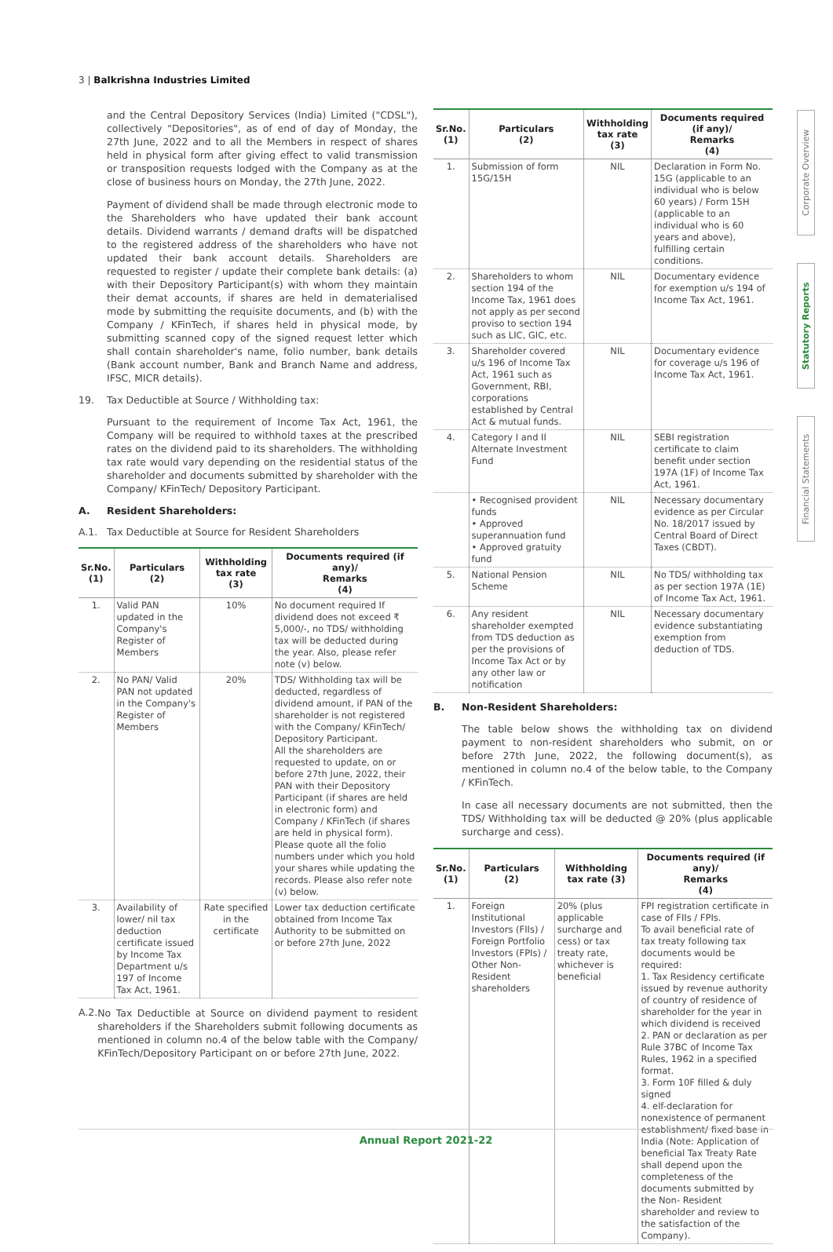3 | Balkrishna Industries Limited
Corporate Overview
Statutory Reports
Financial Statements
and the Central Depository Services (India) Limited ("CDSL"), collectively "Depositories", as of end of day of Monday, the 27th June, 2022 and to all the Members in respect of shares held in physical form after giving effect to valid transmission or transposition requests lodged with the Company as at the close of business hours on Monday, the 27th June, 2022.
Payment of dividend shall be made through electronic mode to the Shareholders who have updated their bank account details. Dividend warrants / demand drafts will be dispatched to the registered address of the shareholders who have not updated their bank account details. Shareholders are requested to register / update their complete bank details: (a) with their Depository Participant(s) with whom they maintain their demat accounts, if shares are held in dematerialised mode by submitting the requisite documents, and (b) with the Company / KFinTech, if shares held in physical mode, by submitting scanned copy of the signed request letter which shall contain shareholder's name, folio number, bank details (Bank account number, Bank and Branch Name and address, IFSC, MICR details).
19. Tax Deductible at Source / Withholding tax:
Pursuant to the requirement of Income Tax Act, 1961, the Company will be required to withhold taxes at the prescribed rates on the dividend paid to its shareholders. The withholding tax rate would vary depending on the residential status of the shareholder and documents submitted by shareholder with the Company/ KFinTech/ Depository Participant.
A. Resident Shareholders:
A.1. Tax Deductible at Source for Resident Shareholders
| Sr.No. (1) | Particulars (2) | Withholding tax rate (3) | Documents required (if any)/ Remarks (4) |
| --- | --- | --- | --- |
| 1. | Valid PAN updated in the Company's Register of Members | 10% | No document required If dividend does not exceed ₹ 5,000/-, no TDS/ withholding tax will be deducted during the year. Also, please refer note (v) below. |
| 2. | No PAN/ Valid PAN not updated in the Company's Register of Members | 20% | TDS/ Withholding tax will be deducted, regardless of dividend amount, if PAN of the shareholder is not registered with the Company/ KFinTech/ Depository Participant. All the shareholders are requested to update, on or before 27th June, 2022, their PAN with their Depository Participant (if shares are held in electronic form) and Company / KFinTech (if shares are held in physical form). Please quote all the folio numbers under which you hold your shares while updating the records. Please also refer note (v) below. |
| 3. | Availability of lower/ nil tax deduction certificate issued by Income Tax Department u/s 197 of Income Tax Act, 1961. | Rate specified in the certificate | Lower tax deduction certificate obtained from Income Tax Authority to be submitted on or before 27th June, 2022 |
A.2.
No Tax Deductible at Source on dividend payment to resident shareholders if the Shareholders submit following documents as mentioned in column no.4 of the below table with the Company/ KFinTech/Depository Participant on or before 27th June, 2022.
| Sr.No. (1) | Particulars (2) | Withholding tax rate (3) | Documents required (if any)/ Remarks (4) |
| --- | --- | --- | --- |
| 1. | Submission of form 15G/15H | NIL | Declaration in Form No. 15G (applicable to an individual who is below 60 years) / Form 15H (applicable to an individual who is 60 years and above), fulfilling certain conditions. |
| 2. | Shareholders to whom section 194 of the Income Tax, 1961 does not apply as per second proviso to section 194 such as LIC, GIC, etc. | NIL | Documentary evidence for exemption u/s 194 of Income Tax Act, 1961. |
| 3. | Shareholder covered u/s 196 of Income Tax Act, 1961 such as Government, RBI, corporations established by Central Act & mutual funds. | NIL | Documentary evidence for coverage u/s 196 of Income Tax Act, 1961. |
| 4. | Category I and II Alternate Investment Fund | NIL | SEBI registration certificate to claim benefit under section 197A (1F) of Income Tax Act, 1961. |
| | • Recognised provident funds • Approved superannuation fund • Approved gratuity fund | NIL | Necessary documentary evidence as per Circular No. 18/2017 issued by Central Board of Direct Taxes (CBDT). |
| 5. | National Pension Scheme | NIL | No TDS/ withholding tax as per section 197A (1E) of Income Tax Act, 1961. |
| 6. | Any resident shareholder exempted from TDS deduction as per the provisions of Income Tax Act or by any other law or notification | NIL | Necessary documentary evidence substantiating exemption from deduction of TDS. |
B. Non-Resident Shareholders:
The table below shows the withholding tax on dividend payment to non-resident shareholders who submit, on or before 27th June, 2022, the following document(s), as mentioned in column no.4 of the below table, to the Company / KFinTech.
In case all necessary documents are not submitted, then the TDS/ Withholding tax will be deducted @ 20% (plus applicable surcharge and cess).
| Sr.No. (1) | Particulars (2) | Withholding tax rate (3) | Documents required (if any)/ Remarks (4) |
| --- | --- | --- | --- |
| 1. | Foreign Institutional Investors (FIIs) / Foreign Portfolio Investors (FPIs) / Other Non- Resident shareholders | 20% (plus applicable surcharge and cess) or tax treaty rate, whichever is beneficial | FPI registration certificate in case of FIIs / FPIs. To avail beneficial rate of tax treaty following tax documents would be required: 1. Tax Residency certificate issued by revenue authority of country of residence of shareholder for the year in which dividend is received 2. PAN or declaration as per Rule 37BC of Income Tax Rules, 1962 in a specified format. 3. Form 10F filled & duly signed 4. elf-declaration for nonexistence of permanent establishment/ fixed base in India (Note: Application of beneficial Tax Treaty Rate shall depend upon the completeness of the documents submitted by the Non- Resident shareholder and review to the satisfaction of the Company). |
Annual Report 2021-22